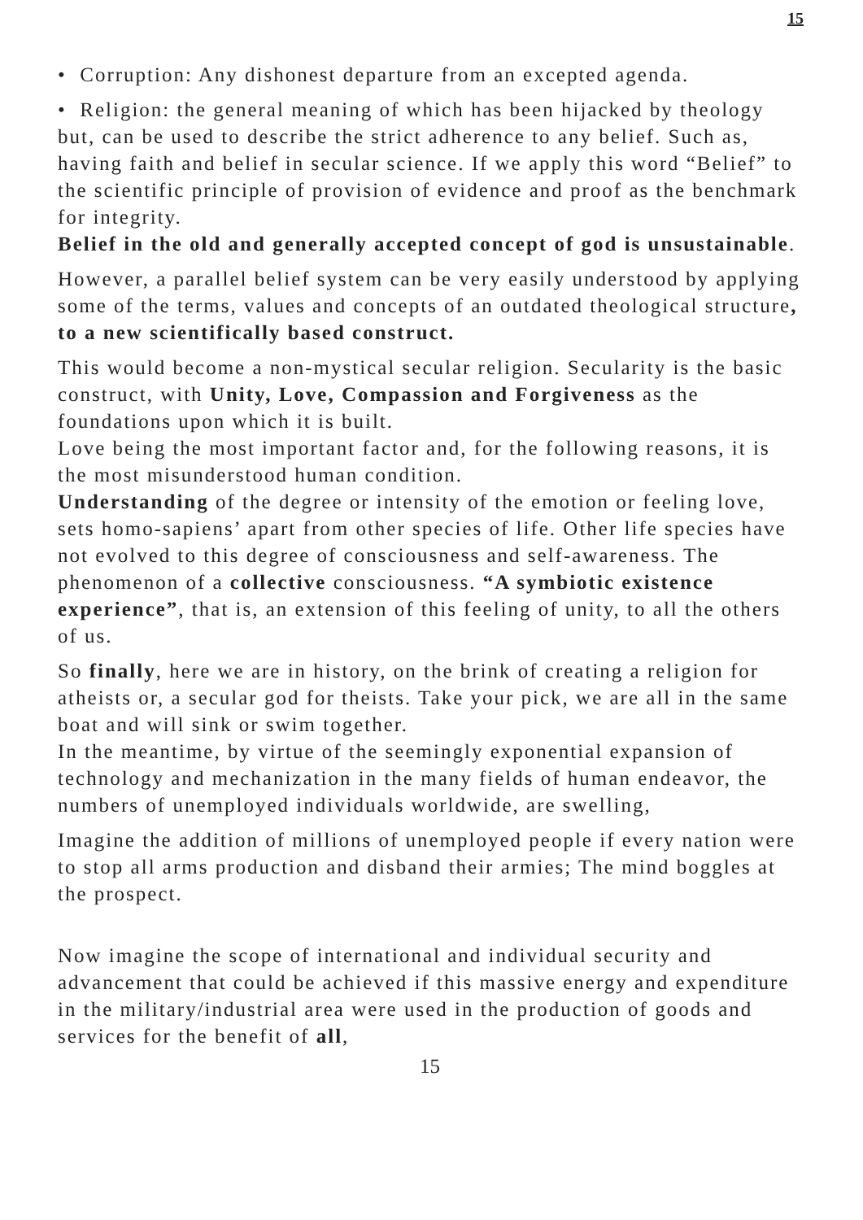15
• Corruption: Any dishonest departure from an excepted agenda.
• Religion: the general meaning of which has been hijacked by theology but, can be used to describe the strict adherence to any belief. Such as, having faith and belief in secular science. If we apply this word “Belief” to the scientific principle of provision of evidence and proof as the benchmark for integrity.
Belief in the old and generally accepted concept of god is unsustainable.
However, a parallel belief system can be very easily understood by applying some of the terms, values and concepts of an outdated theological structure, to a new scientifically based construct.
This would become a non-mystical secular religion. Secularity is the basic construct, with Unity, Love, Compassion and Forgiveness as the foundations upon which it is built.
Love being the most important factor and, for the following reasons, it is the most misunderstood human condition.
Understanding of the degree or intensity of the emotion or feeling love, sets homo-sapiens’ apart from other species of life. Other life species have not evolved to this degree of consciousness and self-awareness. The phenomenon of a collective consciousness. “A symbiotic existence experience”, that is, an extension of this feeling of unity, to all the others of us.
So finally, here we are in history, on the brink of creating a religion for atheists or, a secular god for theists. Take your pick, we are all in the same boat and will sink or swim together.
In the meantime, by virtue of the seemingly exponential expansion of technology and mechanization in the many fields of human endeavor, the numbers of unemployed individuals worldwide, are swelling,
Imagine the addition of millions of unemployed people if every nation were to stop all arms production and disband their armies; The mind boggles at the prospect.
Now imagine the scope of international and individual security and advancement that could be achieved if this massive energy and expenditure in the military/industrial area were used in the production of goods and services for the benefit of all,
15